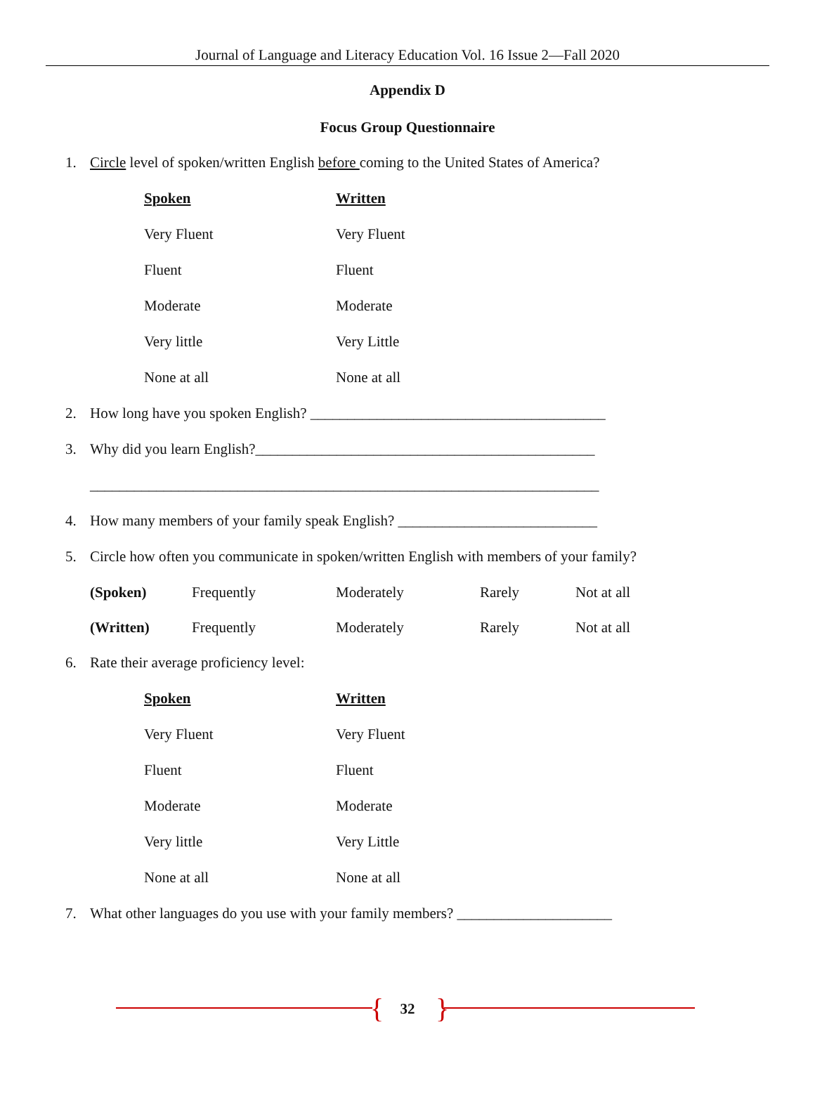Journal of Language and Literacy Education Vol. 16 Issue 2—Fall 2020
Appendix D
Focus Group Questionnaire
1. Circle level of spoken/written English before coming to the United States of America?
| Spoken | Written |
| --- | --- |
| Very Fluent | Very Fluent |
| Fluent | Fluent |
| Moderate | Moderate |
| Very little | Very Little |
| None at all | None at all |
2. How long have you spoken English? ________________________________________
3. Why did you learn English?______________________________________________
_____________________________________________________________________
4. How many members of your family speak English? ___________________________
5. Circle how often you communicate in spoken/written English with members of your family?
| (Spoken) | Frequently | Moderately | Rarely | Not at all |
| (Written) | Frequently | Moderately | Rarely | Not at all |
6. Rate their average proficiency level:
| Spoken | Written |
| --- | --- |
| Very Fluent | Very Fluent |
| Fluent | Fluent |
| Moderate | Moderate |
| Very little | Very Little |
| None at all | None at all |
7. What other languages do you use with your family members? _____________________
{
32
}